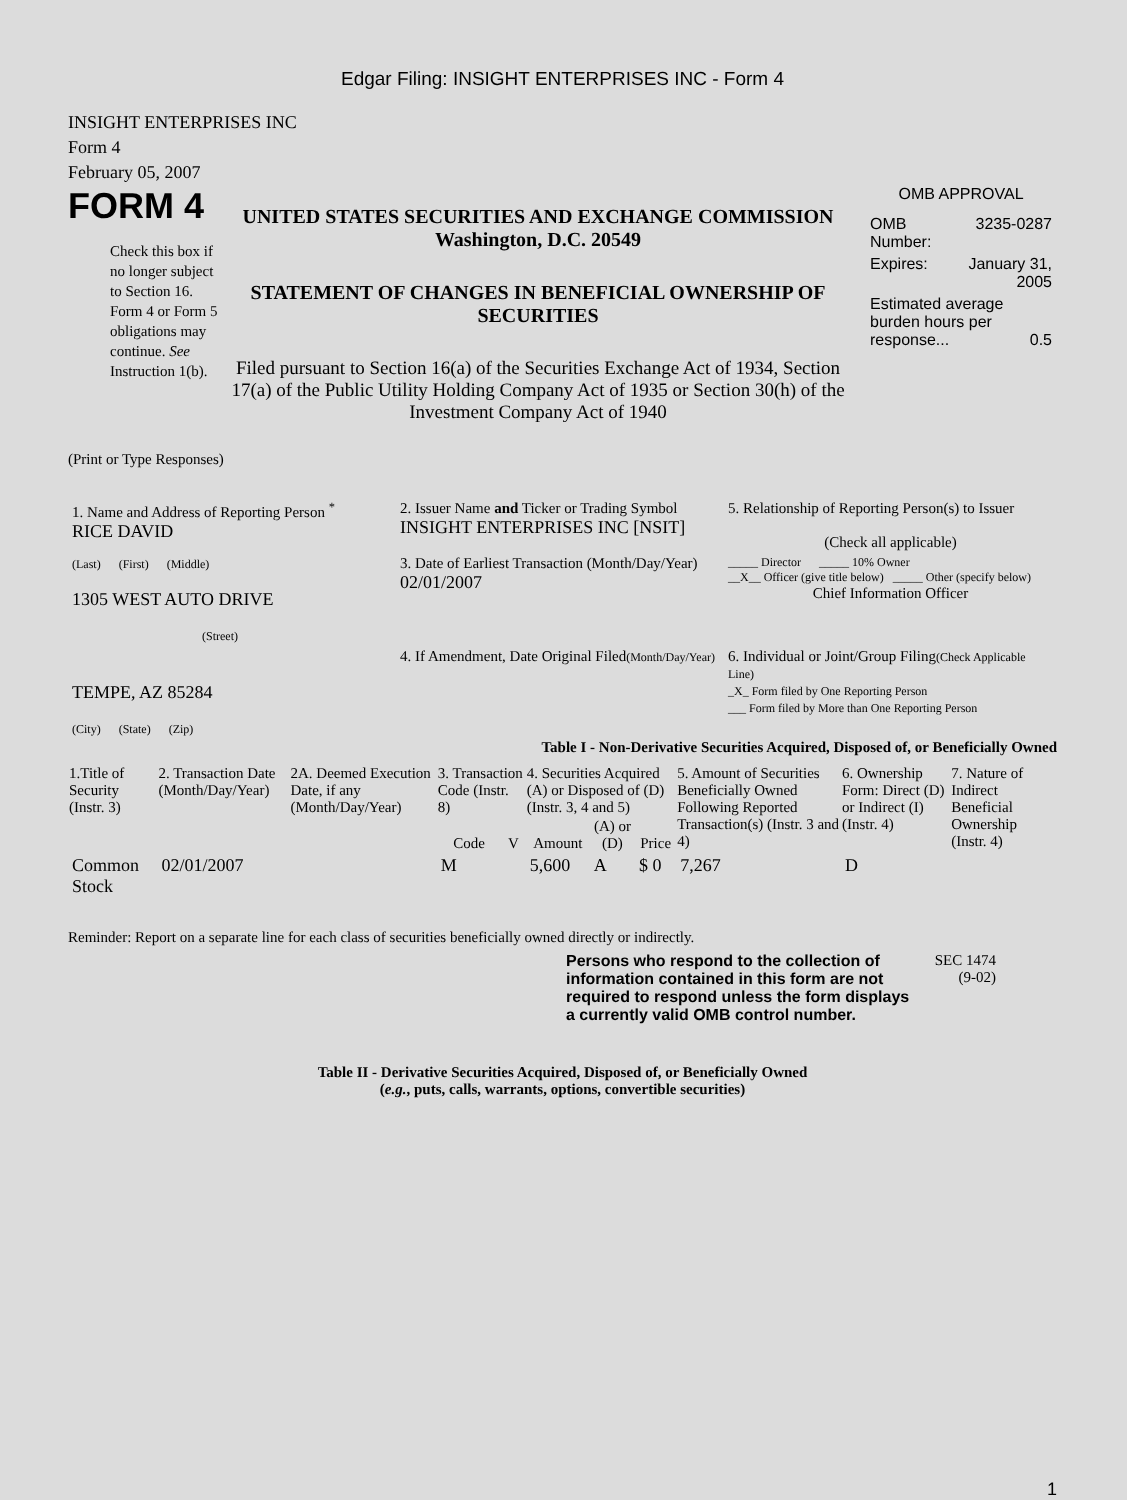Edgar Filing: INSIGHT ENTERPRISES INC - Form 4
INSIGHT ENTERPRISES INC
Form 4
February 05, 2007
FORM 4
Check this box if no longer subject to Section 16. Form 4 or Form 5 obligations may continue. See Instruction 1(b).
UNITED STATES SECURITIES AND EXCHANGE COMMISSION
Washington, D.C. 20549
STATEMENT OF CHANGES IN BENEFICIAL OWNERSHIP OF SECURITIES
Filed pursuant to Section 16(a) of the Securities Exchange Act of 1934, Section 17(a) of the Public Utility Holding Company Act of 1935 or Section 30(h) of the Investment Company Act of 1940
OMB APPROVAL
| OMB Number: | 3235-0287 |
| Expires: | January 31, 2005 |
| Estimated average burden hours per response... 0.5 | |
(Print or Type Responses)
| 1. Name and Address of Reporting Person <sup>*</sup> RICE DAVID | 2. Issuer Name and Ticker or Trading Symbol INSIGHT ENTERPRISES INC [NSIT] | 5. Relationship of Reporting Person(s) to Issuer (Check all applicable) |
| (Last) (First) (Middle) 1305 WEST AUTO DRIVE (Street) | 3. Date of Earliest Transaction (Month/Day/Year) 02/01/2007 | _____ Director _____ 10% Owner __X__ Officer (give title below) _____ Other (specify below) Chief Information Officer |
| TEMPE, AZ 85284 (City) (State) (Zip) | 4. If Amendment, Date Original Filed (Month/Day/Year) | 6. Individual or Joint/Group Filing (Check Applicable Line) _X_ Form filed by One Reporting Person ___ Form filed by More than One Reporting Person |
Table I - Non-Derivative Securities Acquired, Disposed of, or Beneficially Owned
| 1.Title of Security (Instr. 3) | 2. Transaction Date (Month/Day/Year) | 2A. Deemed Execution Date, if any (Month/Day/Year) | 3. Transaction Code (Instr. 8) | | 4. Securities Acquired (A) or Disposed of (D) (Instr. 3, 4 and 5) | | | 5. Amount of Securities Beneficially Owned Following Reported Transaction(s) (Instr. 3 and 4) | 6. Ownership Form: Direct (D) or Indirect (I) (Instr. 4) | 7. Nature of Indirect Beneficial Ownership (Instr. 4) |
| --- | --- | --- | --- | --- | --- | --- | --- | --- | --- | --- |
| | | | Code | V | Amount | (A) or (D) | Price | | | |
| Common Stock | 02/01/2007 | | M | | 5,600 | A | $ 0 | 7,267 | D | |
Reminder: Report on a separate line for each class of securities beneficially owned directly or indirectly.
Persons who respond to the collection of information contained in this form are not required to respond unless the form displays a currently valid OMB control number.
SEC 1474 (9-02)
Table II - Derivative Securities Acquired, Disposed of, or Beneficially Owned
(e.g., puts, calls, warrants, options, convertible securities)
1